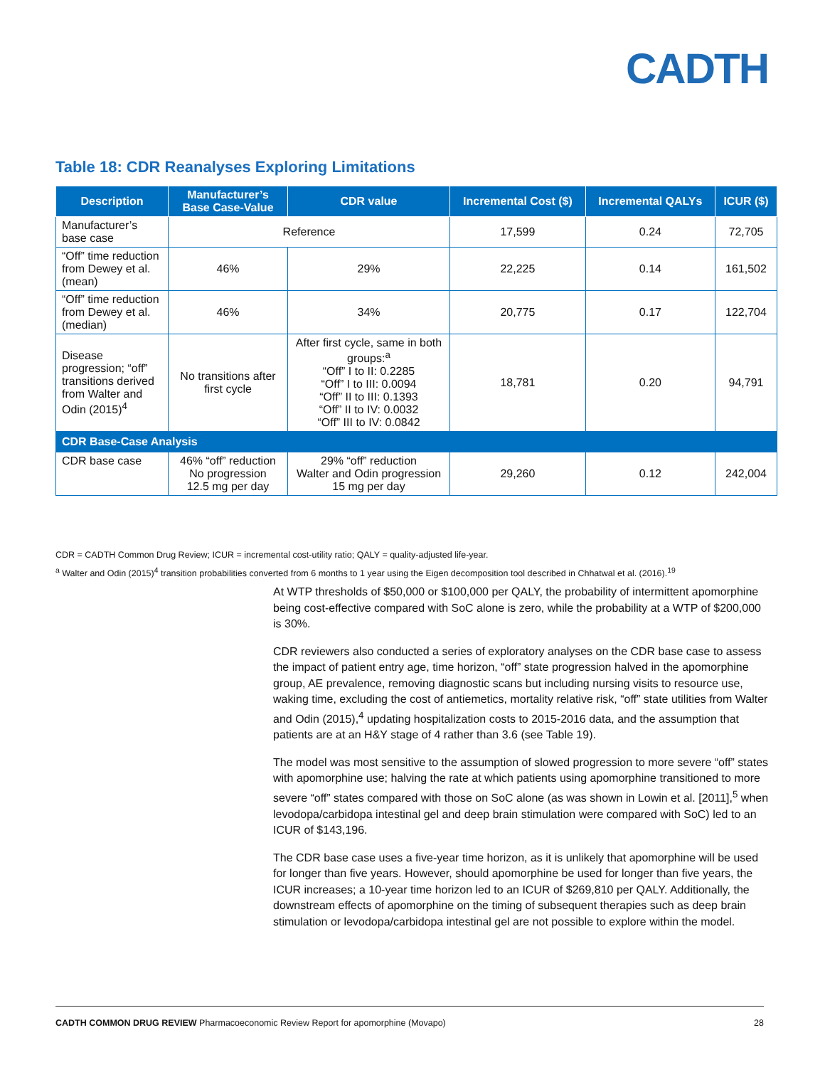CADTH
Table 18: CDR Reanalyses Exploring Limitations
| Description | Manufacturer’s Base Case-Value | CDR value | Incremental Cost ($) | Incremental QALYs | ICUR ($) |
| --- | --- | --- | --- | --- | --- |
| Manufacturer’s base case | Reference | | 17,599 | 0.24 | 72,705 |
| “Off” time reduction from Dewey et al. (mean) | 46% | 29% | 22,225 | 0.14 | 161,502 |
| “Off” time reduction from Dewey et al. (median) | 46% | 34% | 20,775 | 0.17 | 122,704 |
| Disease progression; “off” transitions derived from Walter and Odin (2015)<sup>4</sup> | No transitions after first cycle | After first cycle, same in both groups:<sup>a</sup> “Off” I to II: 0.2285 “Off” I to III: 0.0094 “Off” II to III: 0.1393 “Off” II to IV: 0.0032 “Off” III to IV: 0.0842 | 18,781 | 0.20 | 94,791 |
| CDR Base-Case Analysis | | | | | |
| CDR base case | 46% “off” reduction No progression 12.5 mg per day | 29% “off” reduction Walter and Odin progression 15 mg per day | 29,260 | 0.12 | 242,004 |
CDR = CADTH Common Drug Review; ICUR = incremental cost-utility ratio; QALY = quality-adjusted life-year.
<sup>a</sup> Walter and Odin (2015)<sup>4</sup> transition probabilities converted from 6 months to 1 year using the Eigen decomposition tool described in Chhatwal et al. (2016).<sup>19</sup>
At WTP thresholds of $50,000 or $100,000 per QALY, the probability of intermittent apomorphine being cost-effective compared with SoC alone is zero, while the probability at a WTP of $200,000 is 30%.
CDR reviewers also conducted a series of exploratory analyses on the CDR base case to assess the impact of patient entry age, time horizon, “off” state progression halved in the apomorphine group, AE prevalence, removing diagnostic scans but including nursing visits to resource use, waking time, excluding the cost of antiemetics, mortality relative risk, “off” state utilities from Walter and Odin (2015),<sup>4</sup> updating hospitalization costs to 2015-2016 data, and the assumption that patients are at an H&Y stage of 4 rather than 3.6 (see Table 19).
The model was most sensitive to the assumption of slowed progression to more severe “off” states with apomorphine use; halving the rate at which patients using apomorphine transitioned to more severe “off” states compared with those on SoC alone (as was shown in Lowin et al. [2011],<sup>5</sup> when levodopa/carbidopa intestinal gel and deep brain stimulation were compared with SoC) led to an ICUR of $143,196.
The CDR base case uses a five-year time horizon, as it is unlikely that apomorphine will be used for longer than five years. However, should apomorphine be used for longer than five years, the ICUR increases; a 10-year time horizon led to an ICUR of $269,810 per QALY. Additionally, the downstream effects of apomorphine on the timing of subsequent therapies such as deep brain stimulation or levodopa/carbidopa intestinal gel are not possible to explore within the model.
CADTH COMMON DRUG REVIEW Pharmacoeconomic Review Report for apomorphine (Movapo) 28